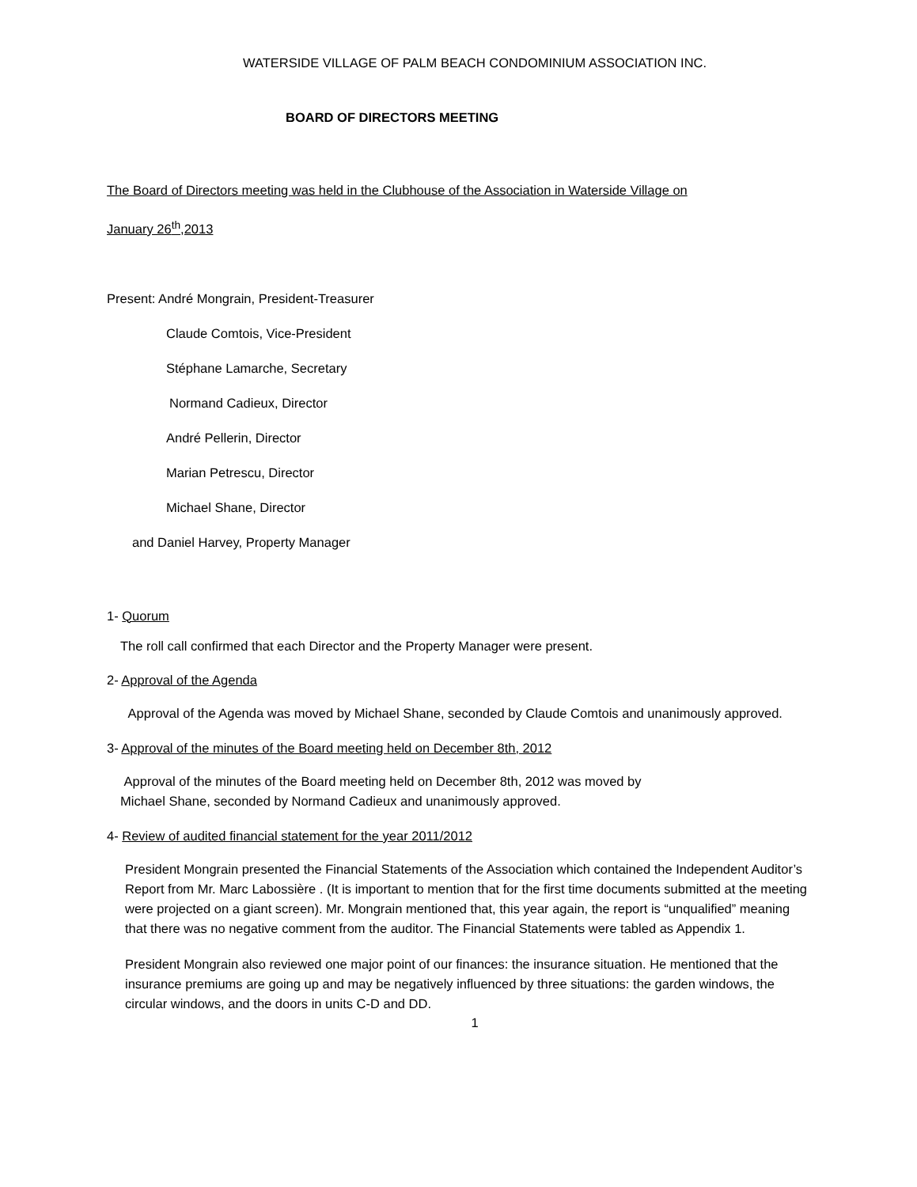WATERSIDE VILLAGE OF PALM BEACH CONDOMINIUM ASSOCIATION INC.
BOARD OF DIRECTORS MEETING
The Board of Directors meeting was held in the Clubhouse of the Association in Waterside Village on
January 26<sup>th</sup>,2013
Present: André Mongrain, President-Treasurer
Claude Comtois, Vice-President
Stéphane Lamarche, Secretary
Normand Cadieux, Director
André Pellerin, Director
Marian Petrescu, Director
Michael Shane, Director
and Daniel Harvey, Property Manager
1- Quorum
The roll call confirmed that each Director and the Property Manager were present.
2- Approval of the Agenda
Approval of the Agenda was moved by Michael Shane, seconded by Claude Comtois and unanimously approved.
3- Approval of the minutes of the Board meeting held on December 8th, 2012
Approval of the minutes of the Board meeting held on December 8th, 2012 was moved by
Michael Shane, seconded by Normand Cadieux and unanimously approved.
4- Review of audited financial statement for the year 2011/2012
President Mongrain presented the Financial Statements of the Association which contained the Independent Auditor’s Report from Mr. Marc Labossière . (It is important to mention that for the first time documents submitted at the meeting were projected on a giant screen). Mr. Mongrain mentioned that, this year again, the report is “unqualified” meaning that there was no negative comment from the auditor. The Financial Statements were tabled as Appendix 1.
President Mongrain also reviewed one major point of our finances: the insurance situation. He mentioned that the insurance premiums are going up and may be negatively influenced by three situations: the garden windows, the circular windows, and the doors in units C-D and DD.
1